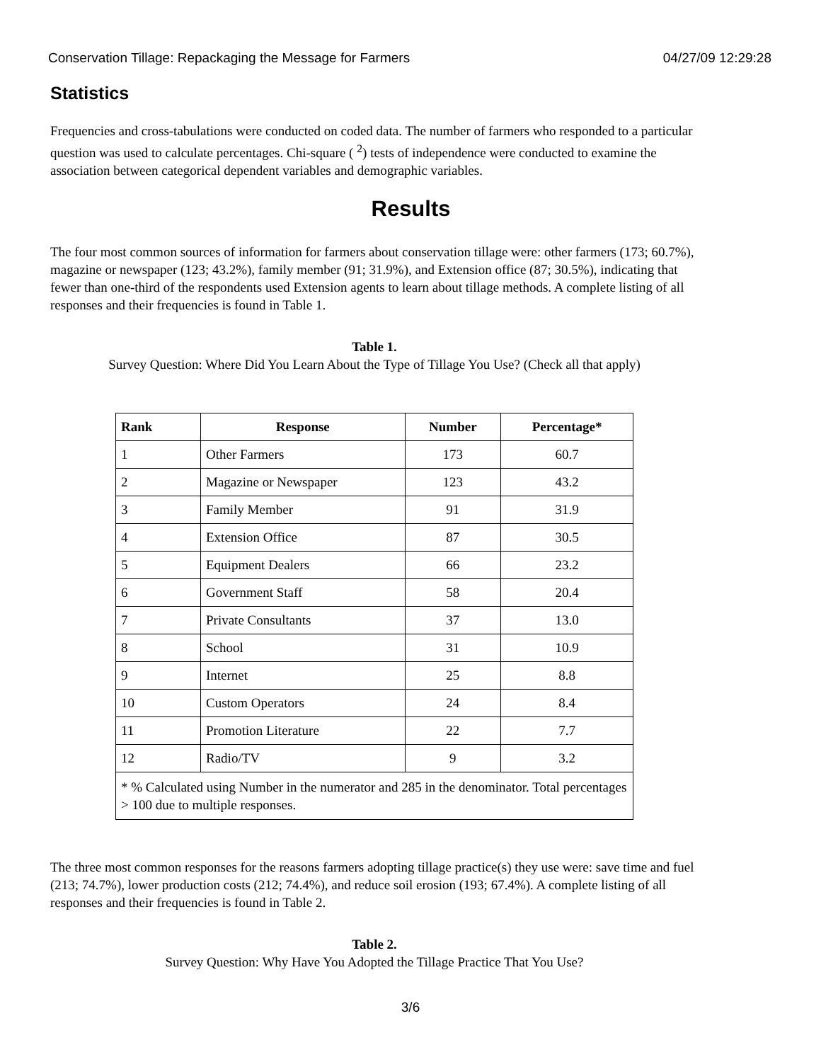Conservation Tillage: Repackaging the Message for Farmers 04/27/09 12:29:28
Statistics
Frequencies and cross-tabulations were conducted on coded data. The number of farmers who responded to a particular question was used to calculate percentages. Chi-square ( <sup>2</sup>) tests of independence were conducted to examine the association between categorical dependent variables and demographic variables.
Results
The four most common sources of information for farmers about conservation tillage were: other farmers (173; 60.7%), magazine or newspaper (123; 43.2%), family member (91; 31.9%), and Extension office (87; 30.5%), indicating that fewer than one-third of the respondents used Extension agents to learn about tillage methods. A complete listing of all responses and their frequencies is found in Table 1.
Table 1.
Survey Question: Where Did You Learn About the Type of Tillage You Use? (Check all that apply)
| Rank | Response | Number | Percentage* |
| --- | --- | --- | --- |
| 1 | Other Farmers | 173 | 60.7 |
| 2 | Magazine or Newspaper | 123 | 43.2 |
| 3 | Family Member | 91 | 31.9 |
| 4 | Extension Office | 87 | 30.5 |
| 5 | Equipment Dealers | 66 | 23.2 |
| 6 | Government Staff | 58 | 20.4 |
| 7 | Private Consultants | 37 | 13.0 |
| 8 | School | 31 | 10.9 |
| 9 | Internet | 25 | 8.8 |
| 10 | Custom Operators | 24 | 8.4 |
| 11 | Promotion Literature | 22 | 7.7 |
| 12 | Radio/TV | 9 | 3.2 |
| * % Calculated using Number in the numerator and 285 in the denominator. Total percentages > 100 due to multiple responses. | | | |
The three most common responses for the reasons farmers adopting tillage practice(s) they use were: save time and fuel (213; 74.7%), lower production costs (212; 74.4%), and reduce soil erosion (193; 67.4%). A complete listing of all responses and their frequencies is found in Table 2.
Table 2.
Survey Question: Why Have You Adopted the Tillage Practice That You Use?
3/6